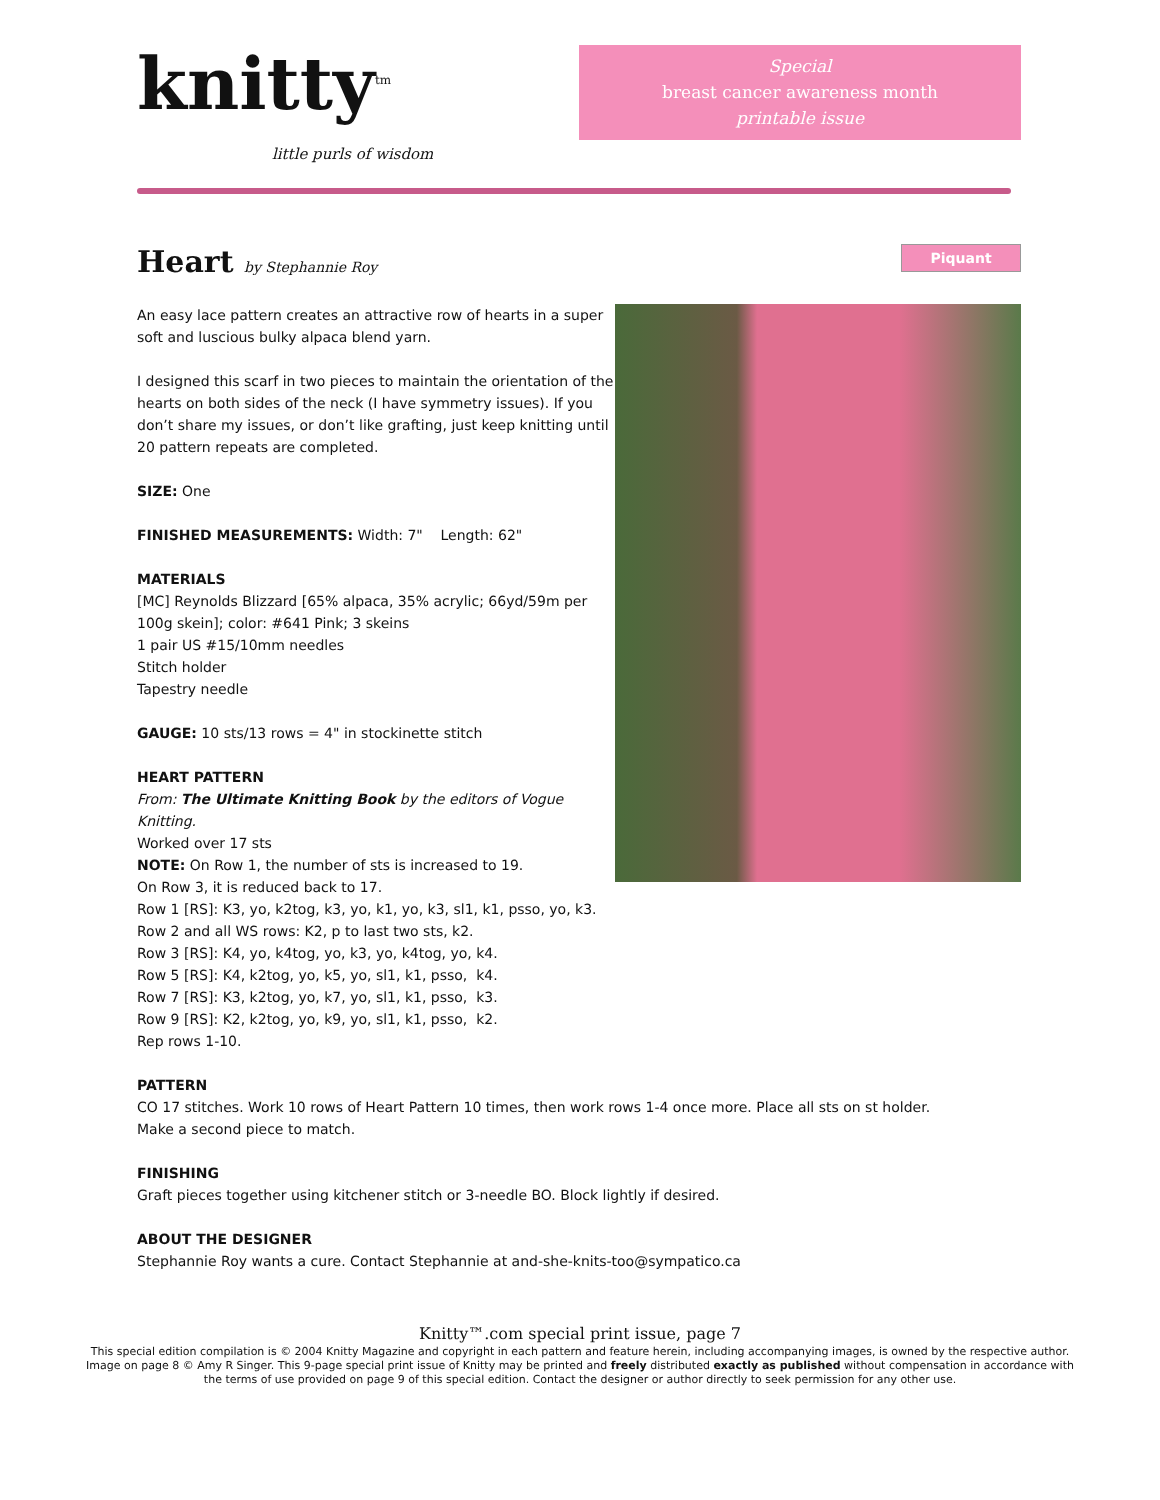knitty<sup>tm</sup>
little purls of wisdom
Special
breast cancer awareness month
printable issue
Heart by Stephannie Roy
Piquant
An easy lace pattern creates an attractive row of hearts in a super soft and luscious bulky alpaca blend yarn.
I designed this scarf in two pieces to maintain the orientation of the hearts on both sides of the neck (I have symmetry issues). If you don’t share my issues, or don’t like grafting, just keep knitting until 20 pattern repeats are completed.
SIZE: One
FINISHED MEASUREMENTS: Width: 7" Length: 62"
MATERIALS
[MC] Reynolds Blizzard [65% alpaca, 35% acrylic; 66yd/59m per 100g skein]; color: #641 Pink; 3 skeins
1 pair US #15/10mm needles
Stitch holder
Tapestry needle
GAUGE: 10 sts/13 rows = 4" in stockinette stitch
HEART PATTERN
From: The Ultimate Knitting Book by the editors of Vogue Knitting.
Worked over 17 sts
NOTE: On Row 1, the number of sts is increased to 19.
On Row 3, it is reduced back to 17.
Row 1 [RS]: K3, yo, k2tog, k3, yo, k1, yo, k3, sl1, k1, psso, yo, k3.
Row 2 and all WS rows: K2, p to last two sts, k2.
Row 3 [RS]: K4, yo, k4tog, yo, k3, yo, k4tog, yo, k4.
Row 5 [RS]: K4, k2tog, yo, k5, yo, sl1, k1, psso, k4.
Row 7 [RS]: K3, k2tog, yo, k7, yo, sl1, k1, psso, k3.
Row 9 [RS]: K2, k2tog, yo, k9, yo, sl1, k1, psso, k2.
Rep rows 1-10.
PATTERN
CO 17 stitches. Work 10 rows of Heart Pattern 10 times, then work rows 1-4 once more. Place all sts on st holder.
Make a second piece to match.
FINISHING
Graft pieces together using kitchener stitch or 3-needle BO. Block lightly if desired.
ABOUT THE DESIGNER
Stephannie Roy wants a cure. Contact Stephannie at and-she-knits-too@sympatico.ca
Knitty™.com special print issue, page 7
This special edition compilation is © 2004 Knitty Magazine and copyright in each pattern and feature herein, including accompanying images, is owned by the respective author. Image on page 8 © Amy R Singer. This 9-page special print issue of Knitty may be printed and freely distributed exactly as published without compensation in accordance with the terms of use provided on page 9 of this special edition. Contact the designer or author directly to seek permission for any other use.